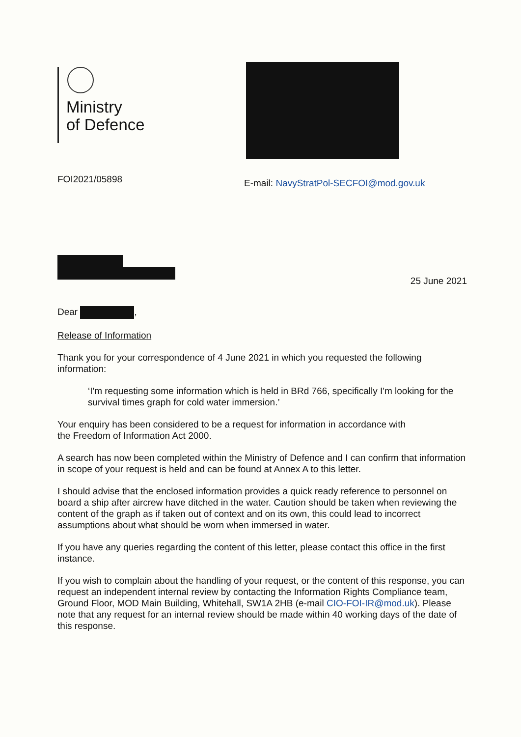Ministry
of Defence
FOI2021/05898
E-mail: NavyStratPol-SECFOI@mod.gov.uk
25 June 2021
Dear ,
Release of Information
Thank you for your correspondence of 4 June 2021 in which you requested the following information:
‘I'm requesting some information which is held in BRd 766, specifically I'm looking for the survival times graph for cold water immersion.’
Your enquiry has been considered to be a request for information in accordance with
the Freedom of Information Act 2000.
A search has now been completed within the Ministry of Defence and I can confirm that information in scope of your request is held and can be found at Annex A to this letter.
I should advise that the enclosed information provides a quick ready reference to personnel on board a ship after aircrew have ditched in the water. Caution should be taken when reviewing the content of the graph as if taken out of context and on its own, this could lead to incorrect assumptions about what should be worn when immersed in water.
If you have any queries regarding the content of this letter, please contact this office in the first instance.
If you wish to complain about the handling of your request, or the content of this response, you can request an independent internal review by contacting the Information Rights Compliance team, Ground Floor, MOD Main Building, Whitehall, SW1A 2HB (e-mail CIO-FOI-IR@mod.uk). Please note that any request for an internal review should be made within 40 working days of the date of this response.